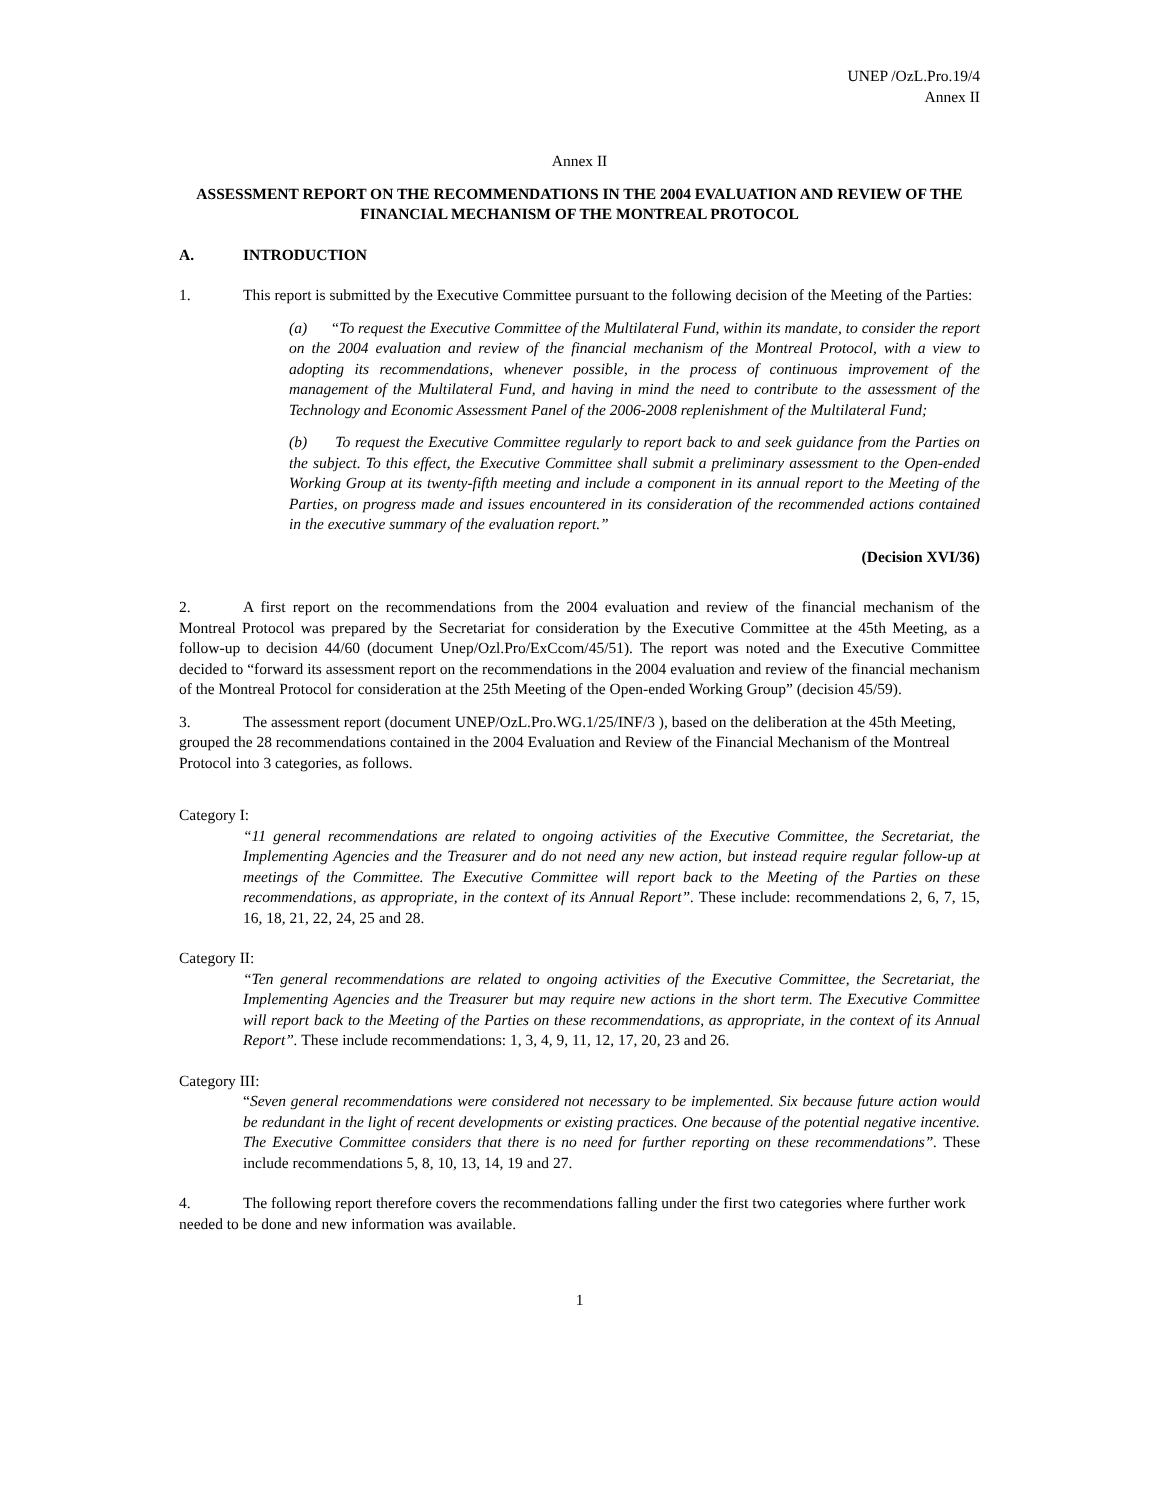UNEP /OzL.Pro.19/4
Annex II
Annex II
ASSESSMENT REPORT ON THE RECOMMENDATIONS IN THE 2004 EVALUATION AND REVIEW OF THE FINANCIAL MECHANISM OF THE MONTREAL PROTOCOL
A. INTRODUCTION
1. This report is submitted by the Executive Committee pursuant to the following decision of the Meeting of the Parties:
(a) “To request the Executive Committee of the Multilateral Fund, within its mandate, to consider the report on the 2004 evaluation and review of the financial mechanism of the Montreal Protocol, with a view to adopting its recommendations, whenever possible, in the process of continuous improvement of the management of the Multilateral Fund, and having in mind the need to contribute to the assessment of the Technology and Economic Assessment Panel of the 2006-2008 replenishment of the Multilateral Fund;
(b) To request the Executive Committee regularly to report back to and seek guidance from the Parties on the subject. To this effect, the Executive Committee shall submit a preliminary assessment to the Open-ended Working Group at its twenty-fifth meeting and include a component in its annual report to the Meeting of the Parties, on progress made and issues encountered in its consideration of the recommended actions contained in the executive summary of the evaluation report.”
(Decision XVI/36)
2. A first report on the recommendations from the 2004 evaluation and review of the financial mechanism of the Montreal Protocol was prepared by the Secretariat for consideration by the Executive Committee at the 45th Meeting, as a follow-up to decision 44/60 (document Unep/Ozl.Pro/ExCcom/45/51). The report was noted and the Executive Committee decided to “forward its assessment report on the recommendations in the 2004 evaluation and review of the financial mechanism of the Montreal Protocol for consideration at the 25th Meeting of the Open-ended Working Group” (decision 45/59).
3. The assessment report (document UNEP/OzL.Pro.WG.1/25/INF/3 ), based on the deliberation at the 45th Meeting, grouped the 28 recommendations contained in the 2004 Evaluation and Review of the Financial Mechanism of the Montreal Protocol into 3 categories, as follows.
Category I:
“11 general recommendations are related to ongoing activities of the Executive Committee, the Secretariat, the Implementing Agencies and the Treasurer and do not need any new action, but instead require regular follow-up at meetings of the Committee. The Executive Committee will report back to the Meeting of the Parties on these recommendations, as appropriate, in the context of its Annual Report”. These include: recommendations 2, 6, 7, 15, 16, 18, 21, 22, 24, 25 and 28.
Category II:
“Ten general recommendations are related to ongoing activities of the Executive Committee, the Secretariat, the Implementing Agencies and the Treasurer but may require new actions in the short term. The Executive Committee will report back to the Meeting of the Parties on these recommendations, as appropriate, in the context of its Annual Report”. These include recommendations: 1, 3, 4, 9, 11, 12, 17, 20, 23 and 26.
Category III:
“Seven general recommendations were considered not necessary to be implemented. Six because future action would be redundant in the light of recent developments or existing practices. One because of the potential negative incentive. The Executive Committee considers that there is no need for further reporting on these recommendations”. These include recommendations 5, 8, 10, 13, 14, 19 and 27.
4. The following report therefore covers the recommendations falling under the first two categories where further work needed to be done and new information was available.
1